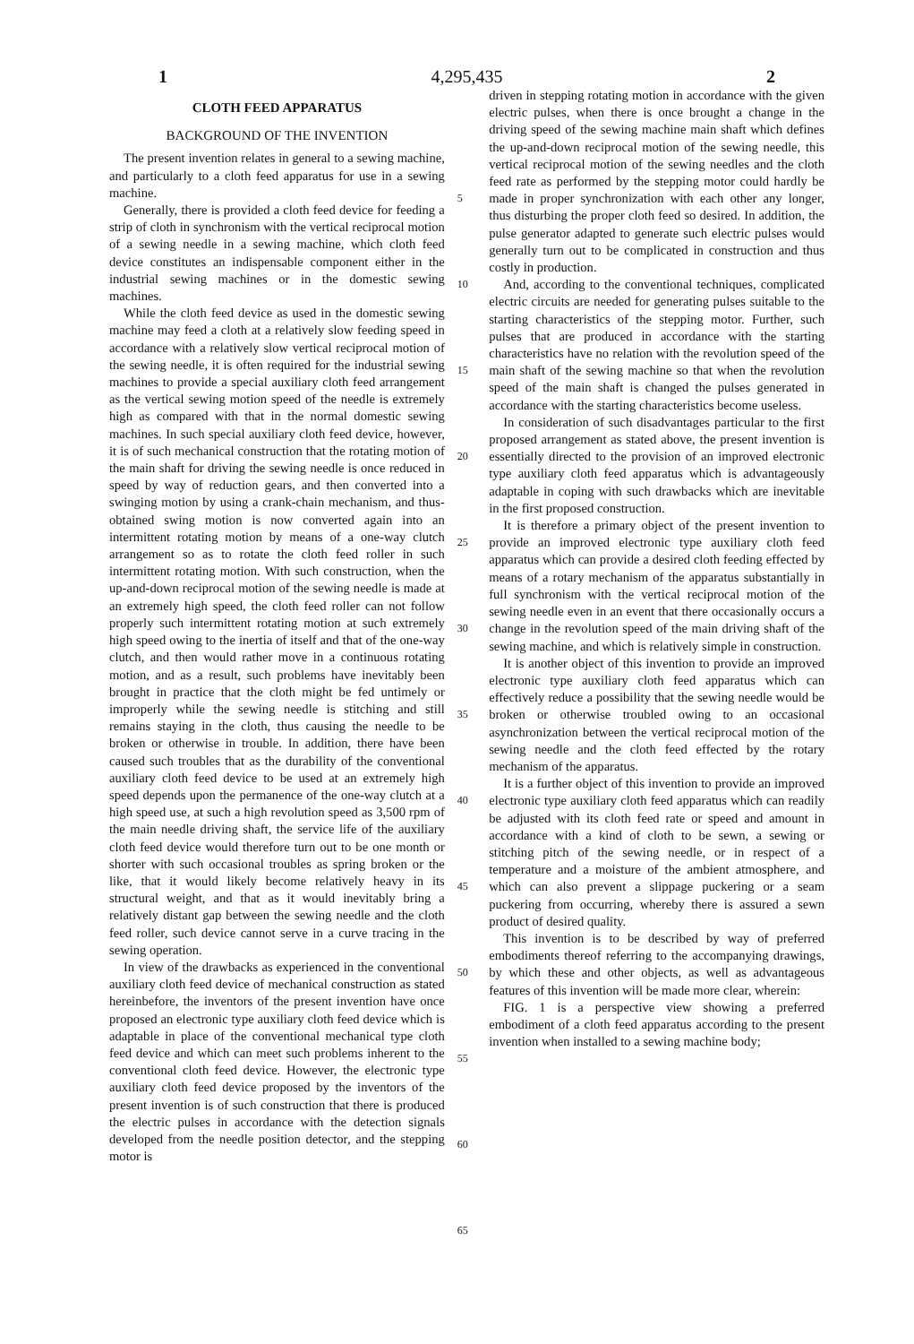1
4,295,435
2
CLOTH FEED APPARATUS
BACKGROUND OF THE INVENTION
The present invention relates in general to a sewing machine, and particularly to a cloth feed apparatus for use in a sewing machine.
Generally, there is provided a cloth feed device for feeding a strip of cloth in synchronism with the vertical reciprocal motion of a sewing needle in a sewing machine, which cloth feed device constitutes an indispensable component either in the industrial sewing machines or in the domestic sewing machines.
While the cloth feed device as used in the domestic sewing machine may feed a cloth at a relatively slow feeding speed in accordance with a relatively slow vertical reciprocal motion of the sewing needle, it is often required for the industrial sewing machines to provide a special auxiliary cloth feed arrangement as the vertical sewing motion speed of the needle is extremely high as compared with that in the normal domestic sewing machines. In such special auxiliary cloth feed device, however, it is of such mechanical construction that the rotating motion of the main shaft for driving the sewing needle is once reduced in speed by way of reduction gears, and then converted into a swinging motion by using a crank-chain mechanism, and thus-obtained swing motion is now converted again into an intermittent rotating motion by means of a one-way clutch arrangement so as to rotate the cloth feed roller in such intermittent rotating motion. With such construction, when the up-and-down reciprocal motion of the sewing needle is made at an extremely high speed, the cloth feed roller can not follow properly such intermittent rotating motion at such extremely high speed owing to the inertia of itself and that of the one-way clutch, and then would rather move in a continuous rotating motion, and as a result, such problems have inevitably been brought in practice that the cloth might be fed untimely or improperly while the sewing needle is stitching and still remains staying in the cloth, thus causing the needle to be broken or otherwise in trouble. In addition, there have been caused such troubles that as the durability of the conventional auxiliary cloth feed device to be used at an extremely high speed depends upon the permanence of the one-way clutch at a high speed use, at such a high revolution speed as 3,500 rpm of the main needle driving shaft, the service life of the auxiliary cloth feed device would therefore turn out to be one month or shorter with such occasional troubles as spring broken or the like, that it would likely become relatively heavy in its structural weight, and that as it would inevitably bring a relatively distant gap between the sewing needle and the cloth feed roller, such device cannot serve in a curve tracing in the sewing operation.
In view of the drawbacks as experienced in the conventional auxiliary cloth feed device of mechanical construction as stated hereinbefore, the inventors of the present invention have once proposed an electronic type auxiliary cloth feed device which is adaptable in place of the conventional mechanical type cloth feed device and which can meet such problems inherent to the conventional cloth feed device. However, the electronic type auxiliary cloth feed device proposed by the inventors of the present invention is of such construction that there is produced the electric pulses in accordance with the detection signals developed from the needle position detector, and the stepping motor is
5
10
15
20
25
30
35
40
45
50
55
60
65
driven in stepping rotating motion in accordance with the given electric pulses, when there is once brought a change in the driving speed of the sewing machine main shaft which defines the up-and-down reciprocal motion of the sewing needle, this vertical reciprocal motion of the sewing needles and the cloth feed rate as performed by the stepping motor could hardly be made in proper synchronization with each other any longer, thus disturbing the proper cloth feed so desired. In addition, the pulse generator adapted to generate such electric pulses would generally turn out to be complicated in construction and thus costly in production.
And, according to the conventional techniques, complicated electric circuits are needed for generating pulses suitable to the starting characteristics of the stepping motor. Further, such pulses that are produced in accordance with the starting characteristics have no relation with the revolution speed of the main shaft of the sewing machine so that when the revolution speed of the main shaft is changed the pulses generated in accordance with the starting characteristics become useless.
In consideration of such disadvantages particular to the first proposed arrangement as stated above, the present invention is essentially directed to the provision of an improved electronic type auxiliary cloth feed apparatus which is advantageously adaptable in coping with such drawbacks which are inevitable in the first proposed construction.
It is therefore a primary object of the present invention to provide an improved electronic type auxiliary cloth feed apparatus which can provide a desired cloth feeding effected by means of a rotary mechanism of the apparatus substantially in full synchronism with the vertical reciprocal motion of the sewing needle even in an event that there occasionally occurs a change in the revolution speed of the main driving shaft of the sewing machine, and which is relatively simple in construction.
It is another object of this invention to provide an improved electronic type auxiliary cloth feed apparatus which can effectively reduce a possibility that the sewing needle would be broken or otherwise troubled owing to an occasional asynchronization between the vertical reciprocal motion of the sewing needle and the cloth feed effected by the rotary mechanism of the apparatus.
It is a further object of this invention to provide an improved electronic type auxiliary cloth feed apparatus which can readily be adjusted with its cloth feed rate or speed and amount in accordance with a kind of cloth to be sewn, a sewing or stitching pitch of the sewing needle, or in respect of a temperature and a moisture of the ambient atmosphere, and which can also prevent a slippage puckering or a seam puckering from occurring, whereby there is assured a sewn product of desired quality.
This invention is to be described by way of preferred embodiments thereof referring to the accompanying drawings, by which these and other objects, as well as advantageous features of this invention will be made more clear, wherein:
FIG. 1 is a perspective view showing a preferred embodiment of a cloth feed apparatus according to the present invention when installed to a sewing machine body;